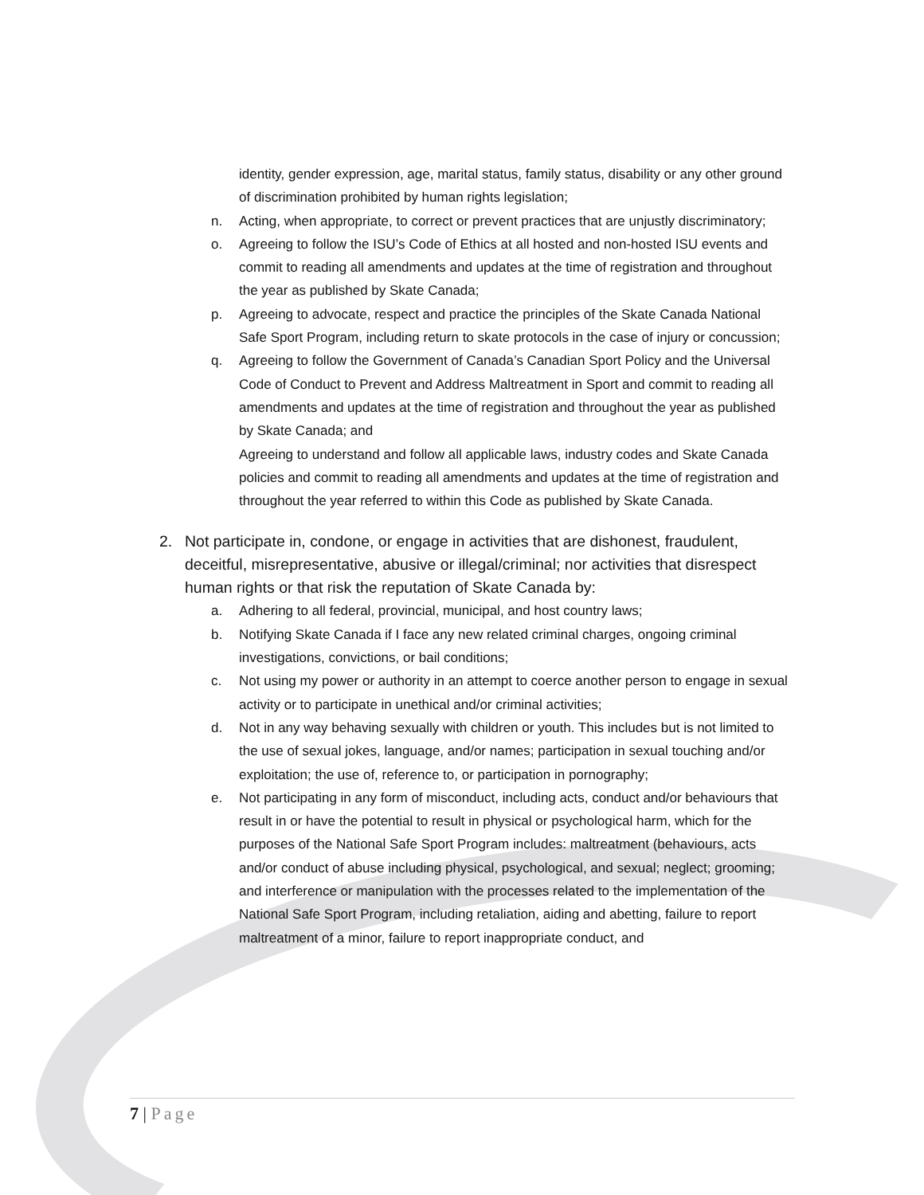identity, gender expression, age, marital status, family status, disability or any other ground of discrimination prohibited by human rights legislation;
n. Acting, when appropriate, to correct or prevent practices that are unjustly discriminatory;
o. Agreeing to follow the ISU’s Code of Ethics at all hosted and non-hosted ISU events and commit to reading all amendments and updates at the time of registration and throughout the year as published by Skate Canada;
p. Agreeing to advocate, respect and practice the principles of the Skate Canada National Safe Sport Program, including return to skate protocols in the case of injury or concussion;
q. Agreeing to follow the Government of Canada’s Canadian Sport Policy and the Universal Code of Conduct to Prevent and Address Maltreatment in Sport and commit to reading all amendments and updates at the time of registration and throughout the year as published by Skate Canada; and
Agreeing to understand and follow all applicable laws, industry codes and Skate Canada policies and commit to reading all amendments and updates at the time of registration and throughout the year referred to within this Code as published by Skate Canada.
2. Not participate in, condone, or engage in activities that are dishonest, fraudulent, deceitful, misrepresentative, abusive or illegal/criminal; nor activities that disrespect human rights or that risk the reputation of Skate Canada by:
a. Adhering to all federal, provincial, municipal, and host country laws;
b. Notifying Skate Canada if I face any new related criminal charges, ongoing criminal investigations, convictions, or bail conditions;
c. Not using my power or authority in an attempt to coerce another person to engage in sexual activity or to participate in unethical and/or criminal activities;
d. Not in any way behaving sexually with children or youth. This includes but is not limited to the use of sexual jokes, language, and/or names; participation in sexual touching and/or exploitation; the use of, reference to, or participation in pornography;
e. Not participating in any form of misconduct, including acts, conduct and/or behaviours that result in or have the potential to result in physical or psychological harm, which for the purposes of the National Safe Sport Program includes: maltreatment (behaviours, acts and/or conduct of abuse including physical, psychological, and sexual; neglect; grooming; and interference or manipulation with the processes related to the implementation of the National Safe Sport Program, including retaliation, aiding and abetting, failure to report maltreatment of a minor, failure to report inappropriate conduct, and
7 | Page